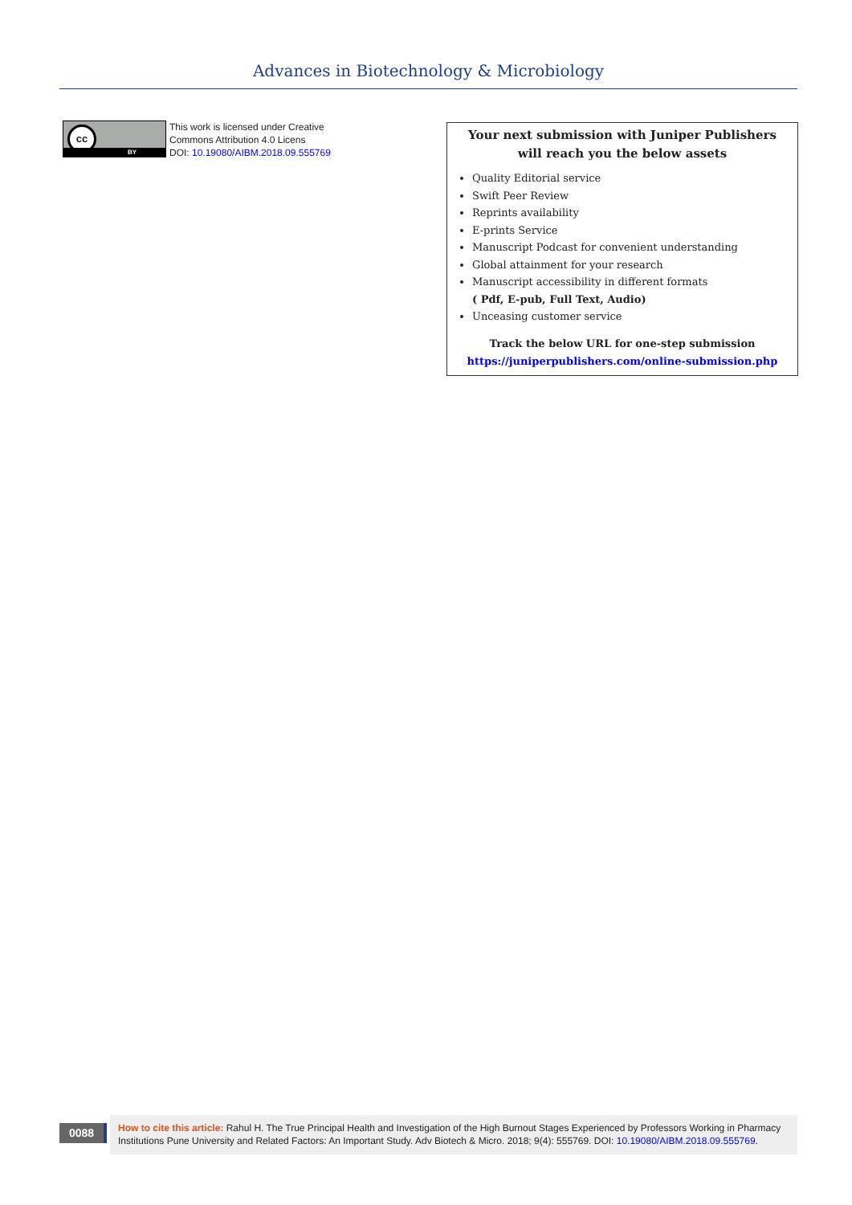Advances in Biotechnology & Microbiology
cc
BY
This work is licensed under Creative
Commons Attribution 4.0 Licens
DOI: 10.19080/AIBM.2018.09.555769
Your next submission with Juniper Publishers
will reach you the below assets
Quality Editorial service
Swift Peer Review
Reprints availability
E-prints Service
Manuscript Podcast for convenient understanding
Global attainment for your research
Manuscript accessibility in different formats
( Pdf, E-pub, Full Text, Audio)
Unceasing customer service
Track the below URL for one-step submission
https://juniperpublishers.com/online-submission.php
0088
How to cite this article: Rahul H. The True Principal Health and Investigation of the High Burnout Stages Experienced by Professors Working in Pharmacy Institutions Pune University and Related Factors: An Important Study. Adv Biotech & Micro. 2018; 9(4): 555769. DOI: 10.19080/AIBM.2018.09.555769.